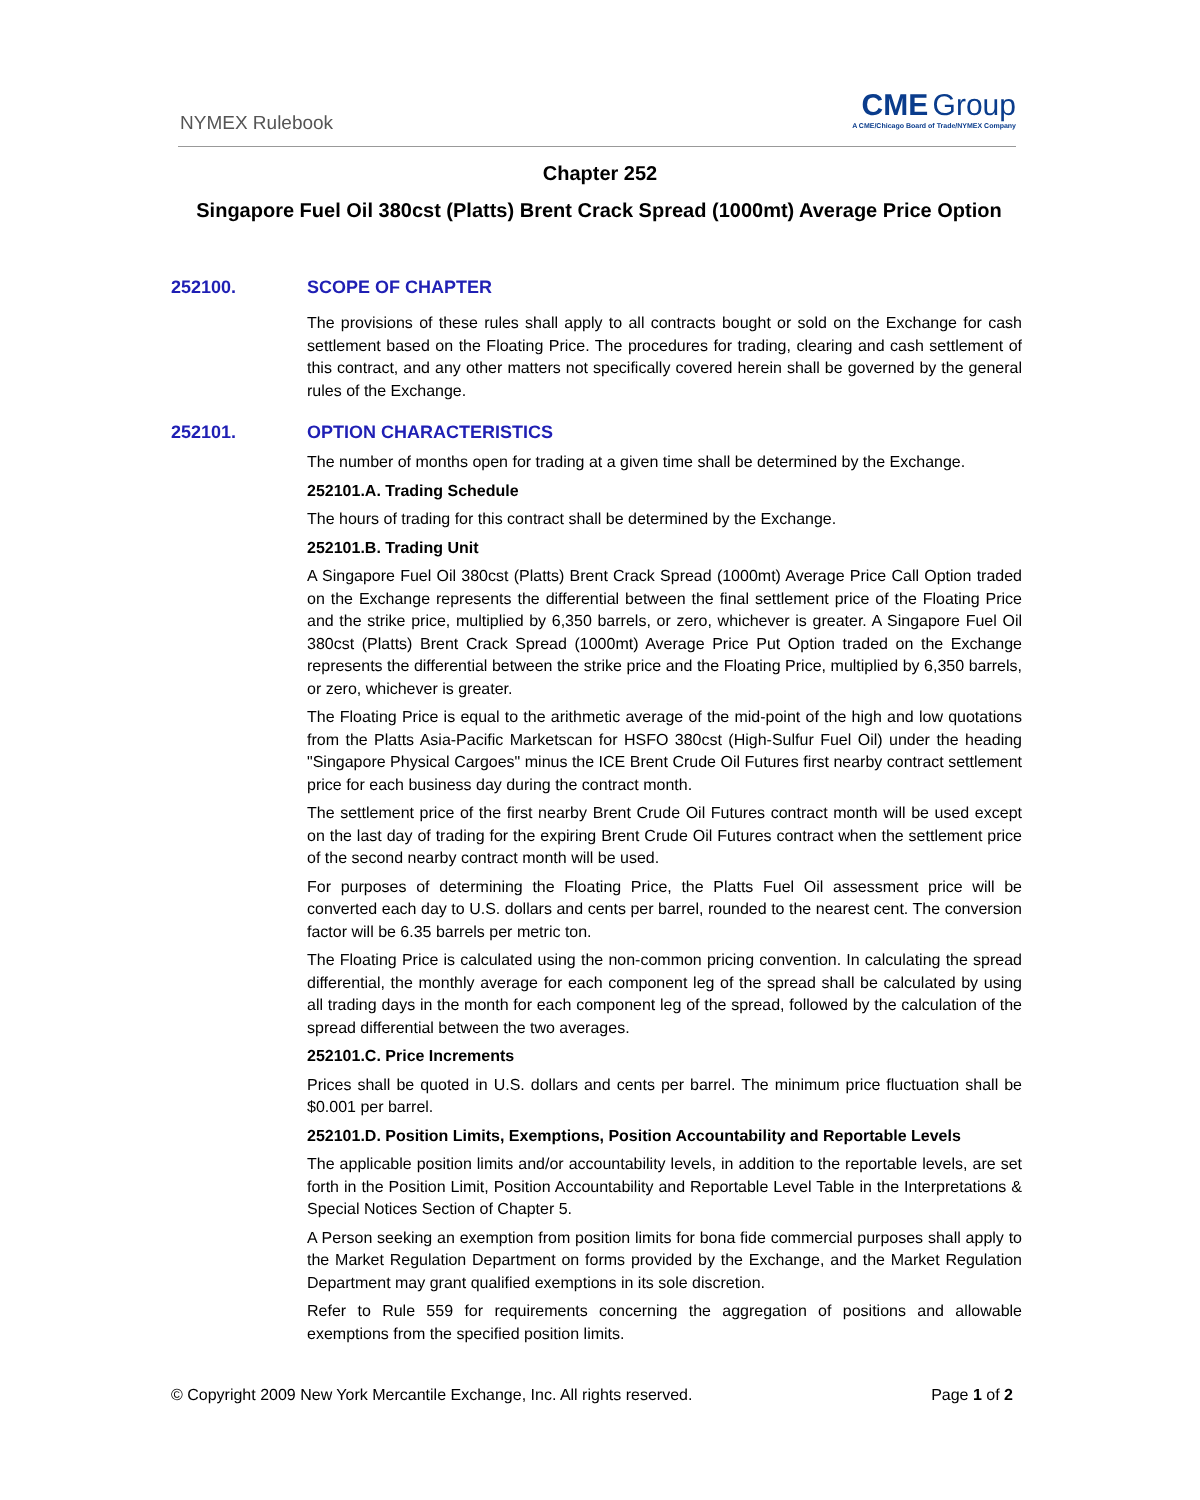NYMEX Rulebook
CME Group
A CME/Chicago Board of Trade/NYMEX Company
Chapter 252
Singapore Fuel Oil 380cst (Platts) Brent Crack Spread (1000mt) Average Price Option
252100. SCOPE OF CHAPTER
The provisions of these rules shall apply to all contracts bought or sold on the Exchange for cash settlement based on the Floating Price. The procedures for trading, clearing and cash settlement of this contract, and any other matters not specifically covered herein shall be governed by the general rules of the Exchange.
252101. OPTION CHARACTERISTICS
The number of months open for trading at a given time shall be determined by the Exchange.
252101.A. Trading Schedule
The hours of trading for this contract shall be determined by the Exchange.
252101.B. Trading Unit
A Singapore Fuel Oil 380cst (Platts) Brent Crack Spread (1000mt) Average Price Call Option traded on the Exchange represents the differential between the final settlement price of the Floating Price and the strike price, multiplied by 6,350 barrels, or zero, whichever is greater. A Singapore Fuel Oil 380cst (Platts) Brent Crack Spread (1000mt) Average Price Put Option traded on the Exchange represents the differential between the strike price and the Floating Price, multiplied by 6,350 barrels, or zero, whichever is greater.
The Floating Price is equal to the arithmetic average of the mid-point of the high and low quotations from the Platts Asia-Pacific Marketscan for HSFO 380cst (High-Sulfur Fuel Oil) under the heading "Singapore Physical Cargoes" minus the ICE Brent Crude Oil Futures first nearby contract settlement price for each business day during the contract month.
The settlement price of the first nearby Brent Crude Oil Futures contract month will be used except on the last day of trading for the expiring Brent Crude Oil Futures contract when the settlement price of the second nearby contract month will be used.
For purposes of determining the Floating Price, the Platts Fuel Oil assessment price will be converted each day to U.S. dollars and cents per barrel, rounded to the nearest cent. The conversion factor will be 6.35 barrels per metric ton.
The Floating Price is calculated using the non-common pricing convention. In calculating the spread differential, the monthly average for each component leg of the spread shall be calculated by using all trading days in the month for each component leg of the spread, followed by the calculation of the spread differential between the two averages.
252101.C. Price Increments
Prices shall be quoted in U.S. dollars and cents per barrel. The minimum price fluctuation shall be $0.001 per barrel.
252101.D. Position Limits, Exemptions, Position Accountability and Reportable Levels
The applicable position limits and/or accountability levels, in addition to the reportable levels, are set forth in the Position Limit, Position Accountability and Reportable Level Table in the Interpretations & Special Notices Section of Chapter 5.
A Person seeking an exemption from position limits for bona fide commercial purposes shall apply to the Market Regulation Department on forms provided by the Exchange, and the Market Regulation Department may grant qualified exemptions in its sole discretion.
Refer to Rule 559 for requirements concerning the aggregation of positions and allowable exemptions from the specified position limits.
© Copyright 2009 New York Mercantile Exchange, Inc. All rights reserved. Page 1 of 2